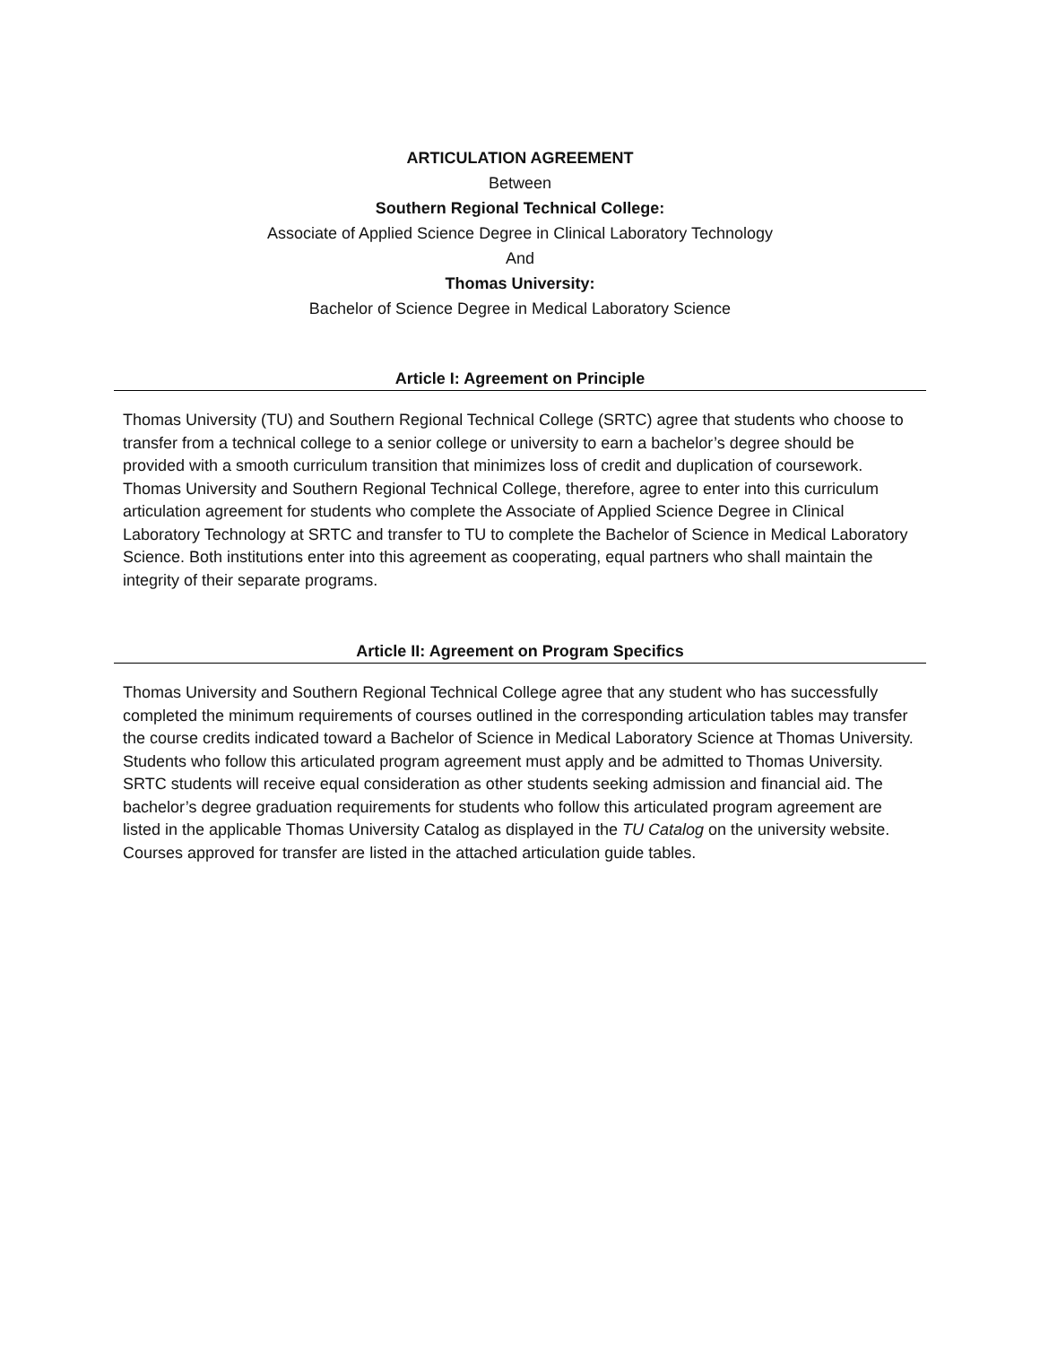ARTICULATION AGREEMENT
Between
Southern Regional Technical College:
Associate of Applied Science Degree in Clinical Laboratory Technology
And
Thomas University:
Bachelor of Science Degree in Medical Laboratory Science
Article I: Agreement on Principle
Thomas University (TU) and Southern Regional Technical College (SRTC) agree that students who choose to transfer from a technical college to a senior college or university to earn a bachelor’s degree should be provided with a smooth curriculum transition that minimizes loss of credit and duplication of coursework. Thomas University and Southern Regional Technical College, therefore, agree to enter into this curriculum articulation agreement for students who complete the Associate of Applied Science Degree in Clinical Laboratory Technology at SRTC and transfer to TU to complete the Bachelor of Science in Medical Laboratory Science. Both institutions enter into this agreement as cooperating, equal partners who shall maintain the integrity of their separate programs.
Article II: Agreement on Program Specifics
Thomas University and Southern Regional Technical College agree that any student who has successfully completed the minimum requirements of courses outlined in the corresponding articulation tables may transfer the course credits indicated toward a Bachelor of Science in Medical Laboratory Science at Thomas University. Students who follow this articulated program agreement must apply and be admitted to Thomas University. SRTC students will receive equal consideration as other students seeking admission and financial aid. The bachelor’s degree graduation requirements for students who follow this articulated program agreement are listed in the applicable Thomas University Catalog as displayed in the TU Catalog on the university website. Courses approved for transfer are listed in the attached articulation guide tables.